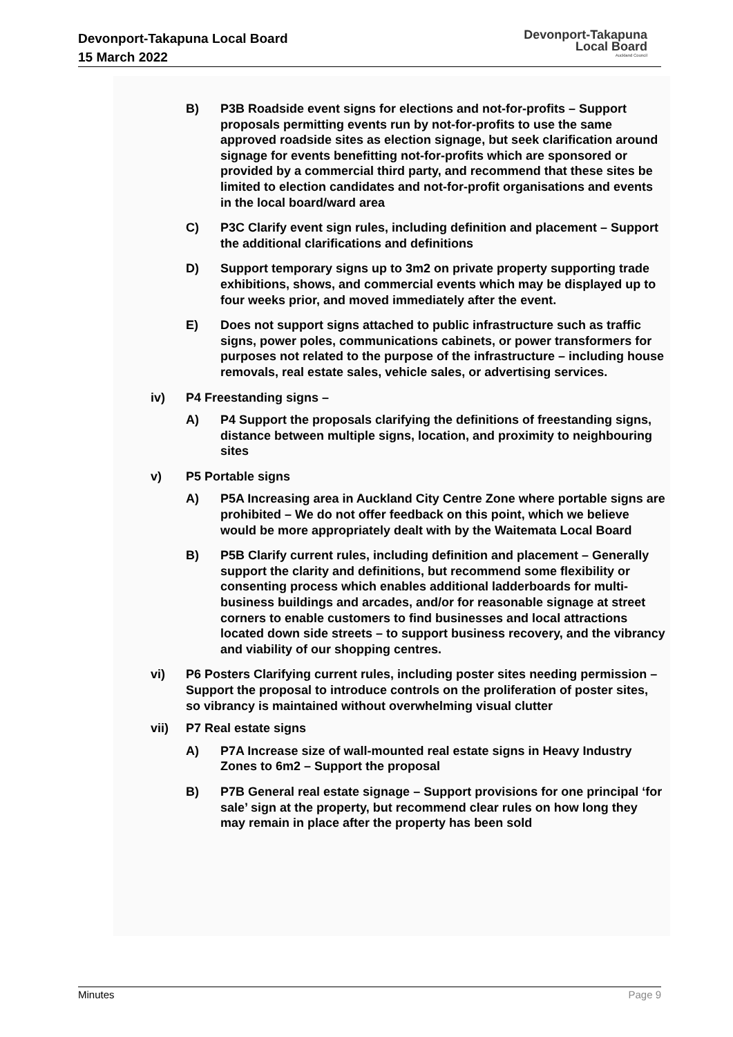Devonport-Takapuna Local Board
15 March 2022
Devonport-Takapuna
Local Board
Auckland Council
B) P3B Roadside event signs for elections and not-for-profits – Support proposals permitting events run by not-for-profits to use the same approved roadside sites as election signage, but seek clarification around signage for events benefitting not-for-profits which are sponsored or provided by a commercial third party, and recommend that these sites be limited to election candidates and not-for-profit organisations and events in the local board/ward area
C) P3C Clarify event sign rules, including definition and placement – Support the additional clarifications and definitions
D) Support temporary signs up to 3m2 on private property supporting trade exhibitions, shows, and commercial events which may be displayed up to four weeks prior, and moved immediately after the event.
E) Does not support signs attached to public infrastructure such as traffic signs, power poles, communications cabinets, or power transformers for purposes not related to the purpose of the infrastructure – including house removals, real estate sales, vehicle sales, or advertising services.
iv) P4 Freestanding signs –
A) P4 Support the proposals clarifying the definitions of freestanding signs, distance between multiple signs, location, and proximity to neighbouring sites
v) P5 Portable signs
A) P5A Increasing area in Auckland City Centre Zone where portable signs are prohibited – We do not offer feedback on this point, which we believe would be more appropriately dealt with by the Waitemata Local Board
B) P5B Clarify current rules, including definition and placement – Generally support the clarity and definitions, but recommend some flexibility or consenting process which enables additional ladderboards for multi-business buildings and arcades, and/or for reasonable signage at street corners to enable customers to find businesses and local attractions located down side streets – to support business recovery, and the vibrancy and viability of our shopping centres.
vi) P6 Posters Clarifying current rules, including poster sites needing permission – Support the proposal to introduce controls on the proliferation of poster sites, so vibrancy is maintained without overwhelming visual clutter
vii) P7 Real estate signs
A) P7A Increase size of wall-mounted real estate signs in Heavy Industry Zones to 6m2 – Support the proposal
B) P7B General real estate signage – Support provisions for one principal ‘for sale’ sign at the property, but recommend clear rules on how long they may remain in place after the property has been sold
Minutes Page 9